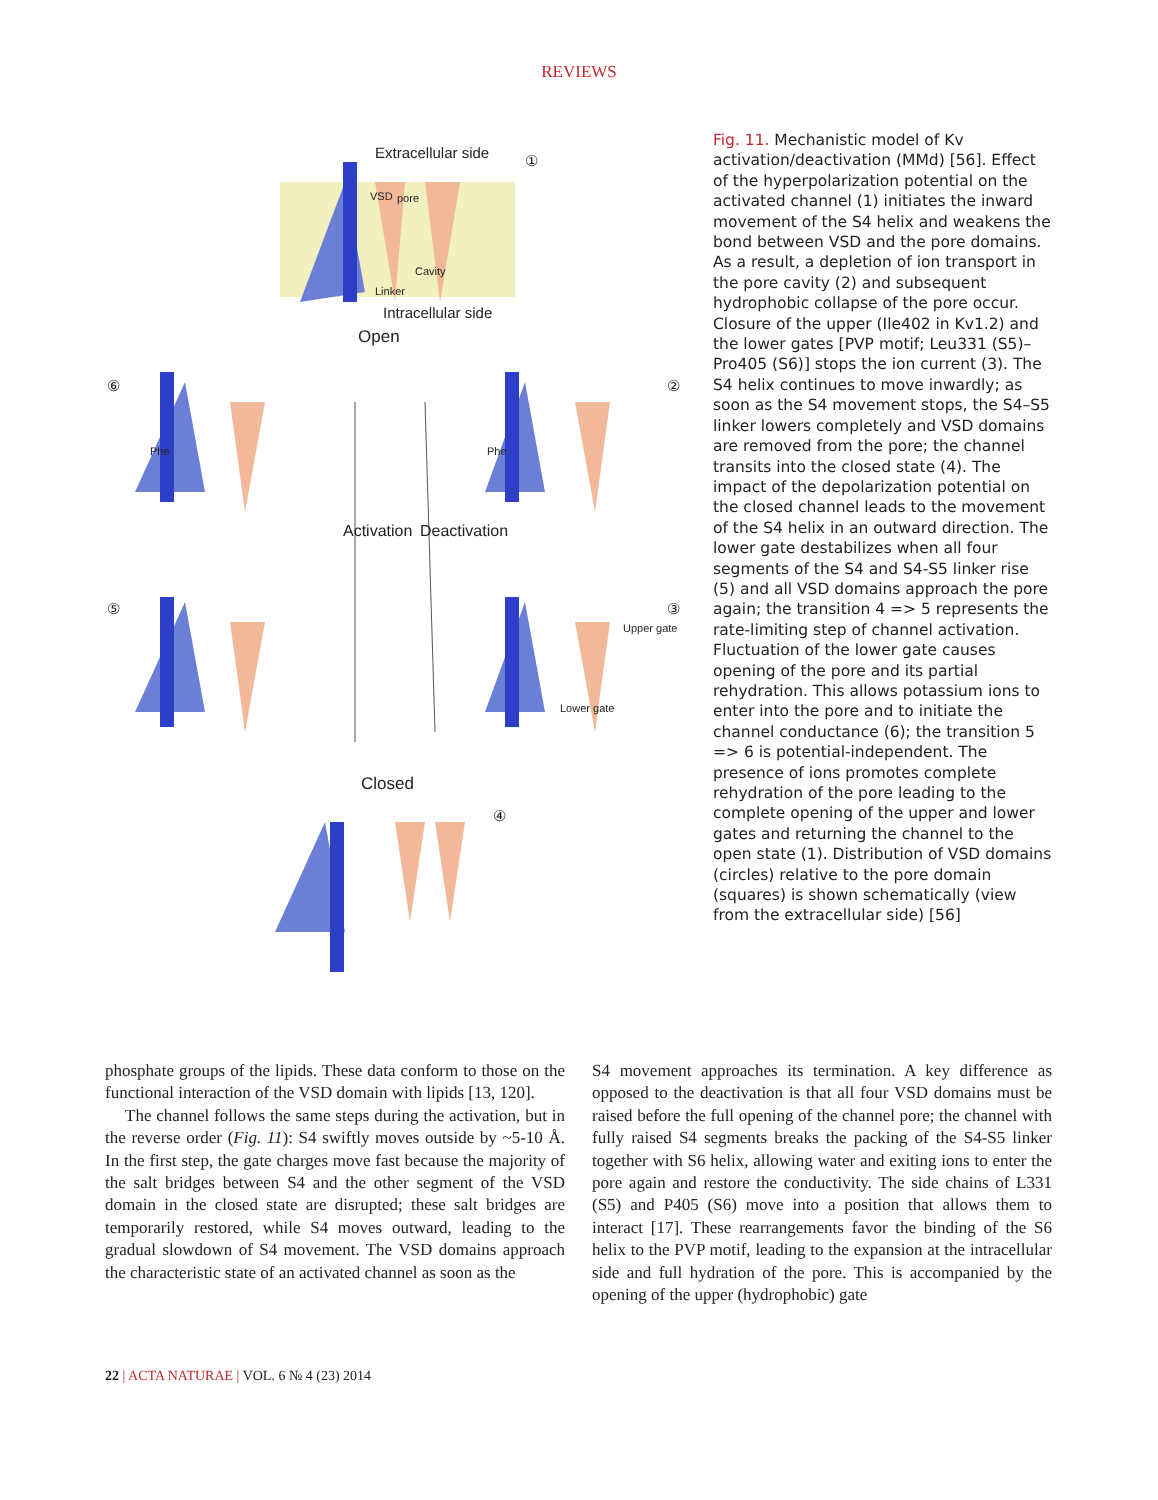REVIEWS
Extracellular side
VSD pore
Cavity
Linker
Intracellular side
Open
⑥ ②
⑤ ③
①
④
Phe Phe
Activation Deactivation
Upper gate
Lower gate
Closed
Fig. 11. Mechanistic model of Kv activation/deactivation (MMd) [56]. Effect of the hyperpolarization potential on the activated channel (1) initiates the inward movement of the S4 helix and weakens the bond between VSD and the pore domains. As a result, a depletion of ion transport in the pore cavity (2) and subsequent hydrophobic collapse of the pore occur. Closure of the upper (Ile402 in Kv1.2) and the lower gates [PVP motif; Leu331 (S5)–Pro405 (S6)] stops the ion current (3). The S4 helix continues to move inwardly; as soon as the S4 movement stops, the S4–S5 linker lowers completely and VSD domains are removed from the pore; the channel transits into the closed state (4). The impact of the depolarization potential on the closed channel leads to the movement of the S4 helix in an outward direction. The lower gate destabilizes when all four segments of the S4 and S4-S5 linker rise (5) and all VSD domains approach the pore again; the transition 4 => 5 represents the rate-limiting step of channel activation. Fluctuation of the lower gate causes opening of the pore and its partial rehydration. This allows potassium ions to enter into the pore and to initiate the channel conductance (6); the transition 5 => 6 is potential-independent. The presence of ions promotes complete rehydration of the pore leading to the complete opening of the upper and lower gates and returning the channel to the open state (1). Distribution of VSD domains (circles) relative to the pore domain (squares) is shown schematically (view from the extracellular side) [56]
phosphate groups of the lipids. These data conform to those on the functional interaction of the VSD domain with lipids [13, 120].
The channel follows the same steps during the activation, but in the reverse order (Fig. 11): S4 swiftly moves outside by ~5-10 Å. In the first step, the gate charges move fast because the majority of the salt bridges between S4 and the other segment of the VSD domain in the closed state are disrupted; these salt bridges are temporarily restored, while S4 moves outward, leading to the gradual slowdown of S4 movement. The VSD domains approach the characteristic state of an activated channel as soon as the
S4 movement approaches its termination. A key difference as opposed to the deactivation is that all four VSD domains must be raised before the full opening of the channel pore; the channel with fully raised S4 segments breaks the packing of the S4-S5 linker together with S6 helix, allowing water and exiting ions to enter the pore again and restore the conductivity. The side chains of L331 (S5) and P405 (S6) move into a position that allows them to interact [17]. These rearrangements favor the binding of the S6 helix to the PVP motif, leading to the expansion at the intracellular side and full hydration of the pore. This is accompanied by the opening of the upper (hydrophobic) gate
22 | ACTA NATURAE | VOL. 6 № 4 (23) 2014